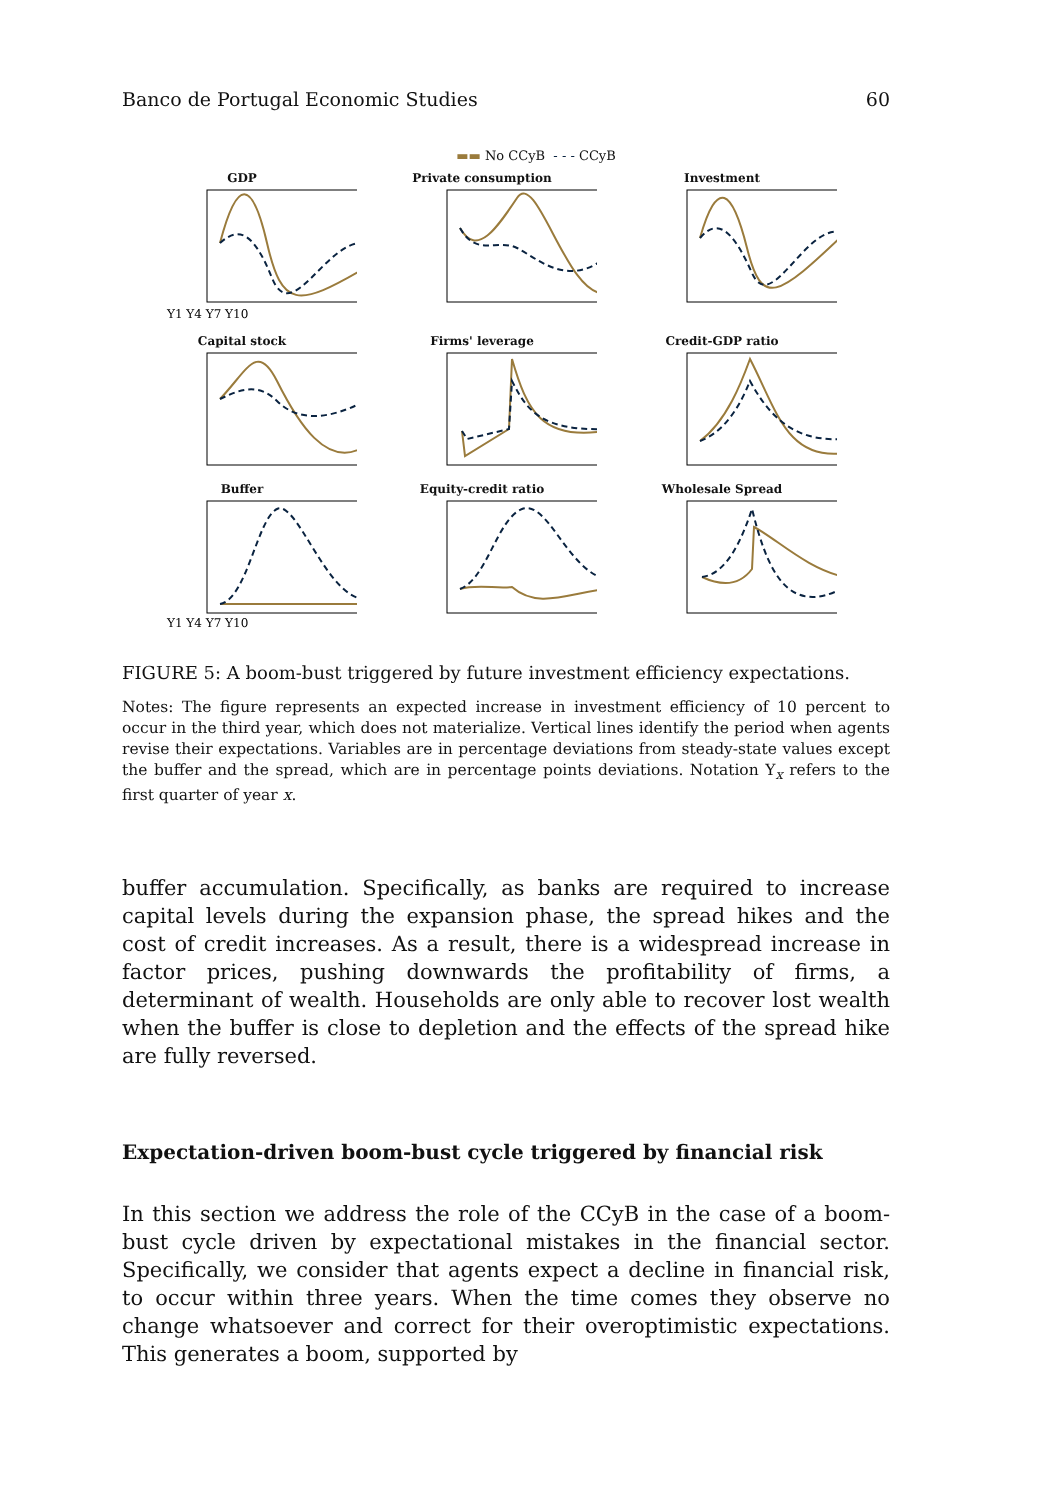Banco de Portugal Economic Studies 60
▬▬ No CCyB - - - CCyB
GDP
Y1 Y4 Y7 Y10
Private consumption
Investment
Capital stock
Firms' leverage
Credit-GDP ratio
Buffer
Y1 Y4 Y7 Y10
Equity-credit ratio
Wholesale Spread
FIGURE 5: A boom-bust triggered by future investment efficiency expectations.
Notes: The figure represents an expected increase in investment efficiency of 10 percent to occur in the third year, which does not materialize. Vertical lines identify the period when agents revise their expectations. Variables are in percentage deviations from steady-state values except the buffer and the spread, which are in percentage points deviations. Notation Y<sub>x</sub> refers to the first quarter of year x.
buffer accumulation. Specifically, as banks are required to increase capital levels during the expansion phase, the spread hikes and the cost of credit increases. As a result, there is a widespread increase in factor prices, pushing downwards the profitability of firms, a determinant of wealth. Households are only able to recover lost wealth when the buffer is close to depletion and the effects of the spread hike are fully reversed.
Expectation-driven boom-bust cycle triggered by financial risk
In this section we address the role of the CCyB in the case of a boom-bust cycle driven by expectational mistakes in the financial sector. Specifically, we consider that agents expect a decline in financial risk, to occur within three years. When the time comes they observe no change whatsoever and correct for their overoptimistic expectations. This generates a boom, supported by